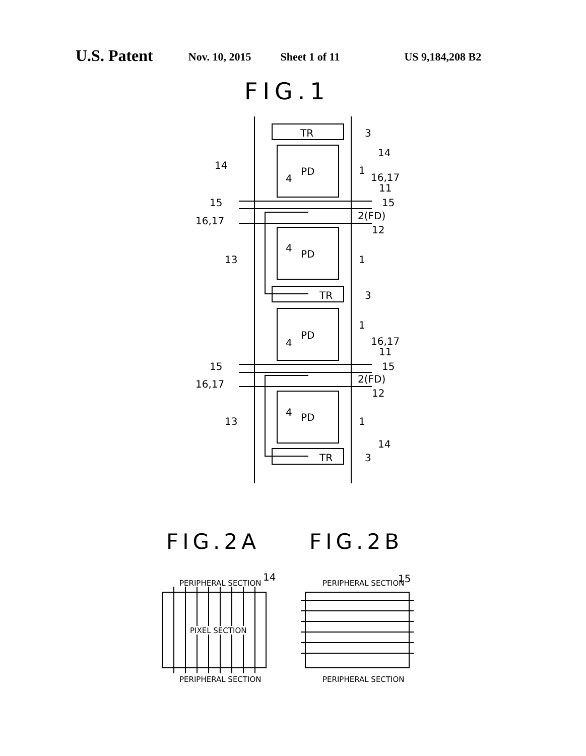U.S. Patent
Nov. 10, 2015 Sheet 1 of 11 US 9,184,208 B2
FIG.1
TR
PD
PD
TR
PD
PD
TR
3
14
14
1
16,17
11
15
15
16,17
2(FD)
12
13
1
3
1
16,17
11
15
15
16,17
2(FD)
12
13
1
14
3
4
4
4
4
FIG.2A
FIG.2B
PERIPHERAL SECTION
14
PIXEL SECTION
PERIPHERAL SECTION
PERIPHERAL SECTION
15
PERIPHERAL SECTION